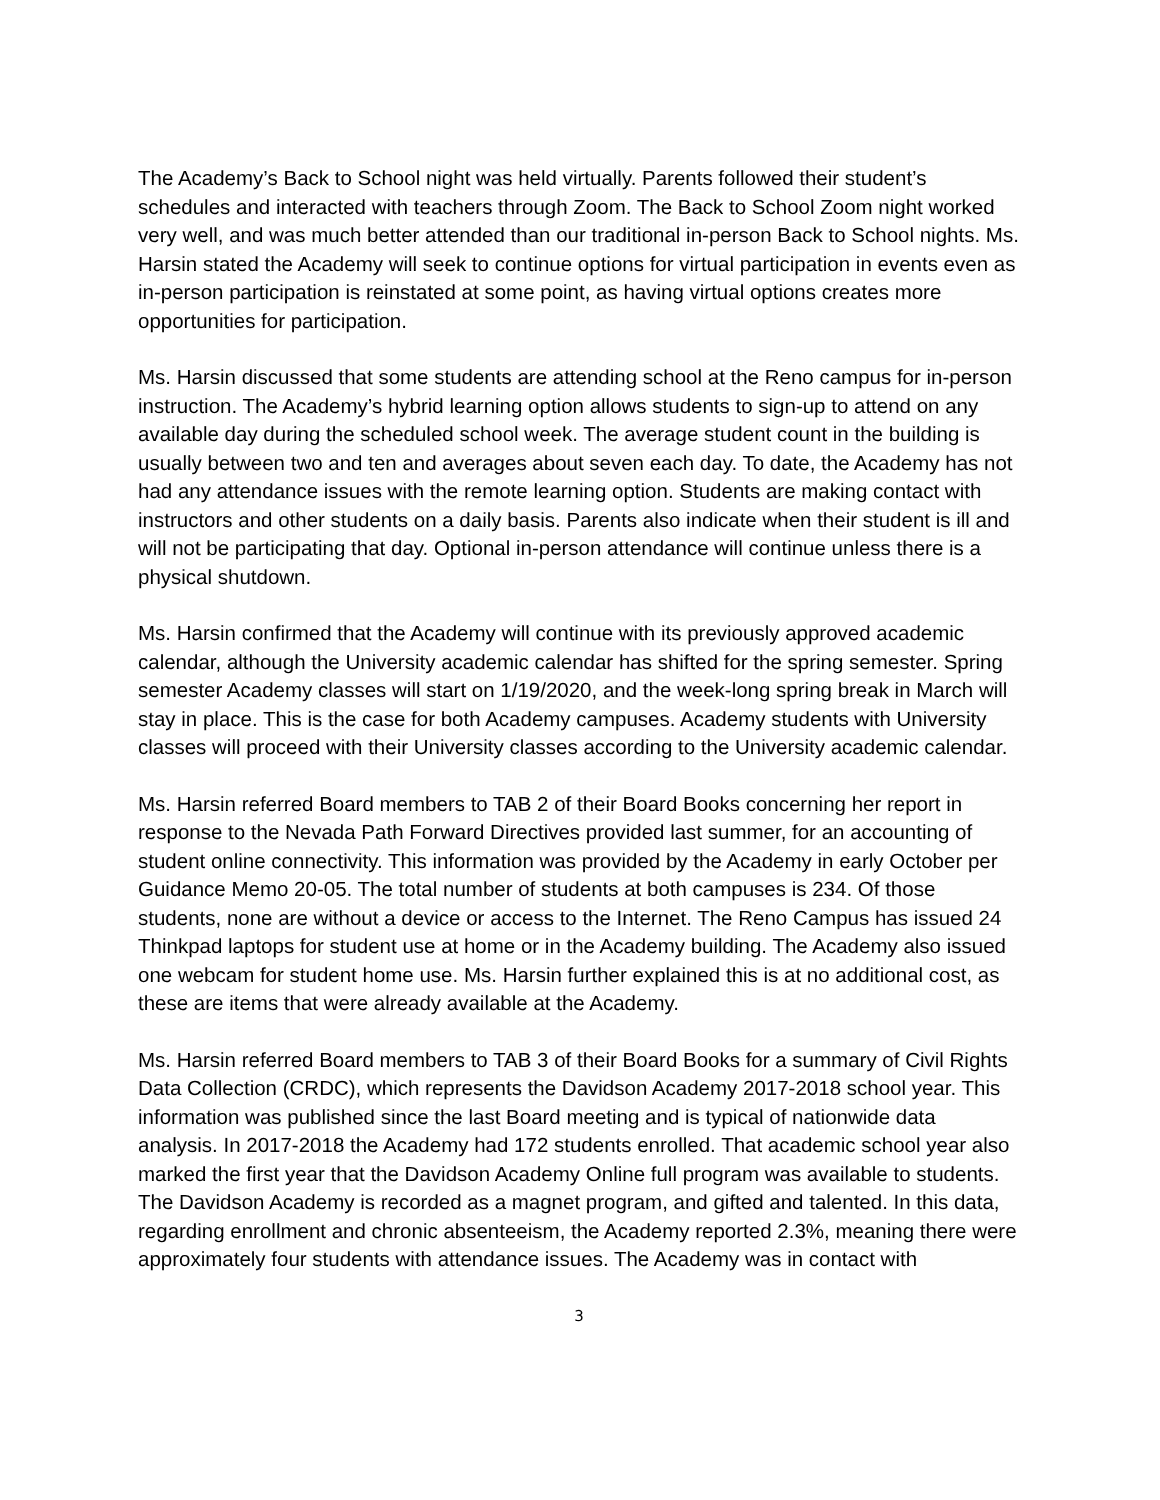The Academy’s Back to School night was held virtually. Parents followed their student’s schedules and interacted with teachers through Zoom. The Back to School Zoom night worked very well, and was much better attended than our traditional in-person Back to School nights. Ms. Harsin stated the Academy will seek to continue options for virtual participation in events even as in-person participation is reinstated at some point, as having virtual options creates more opportunities for participation.
Ms. Harsin discussed that some students are attending school at the Reno campus for in-person instruction. The Academy’s hybrid learning option allows students to sign-up to attend on any available day during the scheduled school week. The average student count in the building is usually between two and ten and averages about seven each day. To date, the Academy has not had any attendance issues with the remote learning option. Students are making contact with instructors and other students on a daily basis. Parents also indicate when their student is ill and will not be participating that day. Optional in-person attendance will continue unless there is a physical shutdown.
Ms. Harsin confirmed that the Academy will continue with its previously approved academic calendar, although the University academic calendar has shifted for the spring semester. Spring semester Academy classes will start on 1/19/2020, and the week-long spring break in March will stay in place. This is the case for both Academy campuses. Academy students with University classes will proceed with their University classes according to the University academic calendar.
Ms. Harsin referred Board members to TAB 2 of their Board Books concerning her report in response to the Nevada Path Forward Directives provided last summer, for an accounting of student online connectivity. This information was provided by the Academy in early October per Guidance Memo 20-05. The total number of students at both campuses is 234. Of those students, none are without a device or access to the Internet. The Reno Campus has issued 24 Thinkpad laptops for student use at home or in the Academy building. The Academy also issued one webcam for student home use. Ms. Harsin further explained this is at no additional cost, as these are items that were already available at the Academy.
Ms. Harsin referred Board members to TAB 3 of their Board Books for a summary of Civil Rights Data Collection (CRDC), which represents the Davidson Academy 2017-2018 school year. This information was published since the last Board meeting and is typical of nationwide data analysis. In 2017-2018 the Academy had 172 students enrolled. That academic school year also marked the first year that the Davidson Academy Online full program was available to students. The Davidson Academy is recorded as a magnet program, and gifted and talented. In this data, regarding enrollment and chronic absenteeism, the Academy reported 2.3%, meaning there were approximately four students with attendance issues. The Academy was in contact with
3